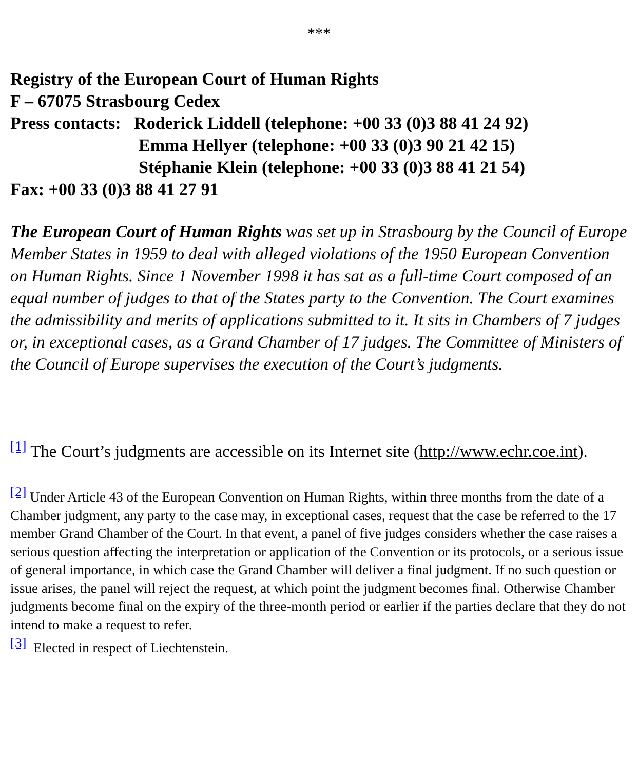***
Registry of the European Court of Human Rights
F – 67075 Strasbourg Cedex
Press contacts: Roderick Liddell (telephone: +00 33 (0)3 88 41 24 92)
Emma Hellyer (telephone: +00 33 (0)3 90 21 42 15)
Stéphanie Klein (telephone: +00 33 (0)3 88 41 21 54)
Fax: +00 33 (0)3 88 41 27 91
The European Court of Human Rights was set up in Strasbourg by the Council of Europe Member States in 1959 to deal with alleged violations of the 1950 European Convention on Human Rights. Since 1 November 1998 it has sat as a full-time Court composed of an equal number of judges to that of the States party to the Convention. The Court examines the admissibility and merits of applications submitted to it. It sits in Chambers of 7 judges or, in exceptional cases, as a Grand Chamber of 17 judges. The Committee of Ministers of the Council of Europe supervises the execution of the Court’s judgments.
<sup>[1]</sup> The Court’s judgments are accessible on its Internet site (http://www.echr.coe.int).
<sup>[2]</sup> Under Article 43 of the European Convention on Human Rights, within three months from the date of a Chamber judgment, any party to the case may, in exceptional cases, request that the case be referred to the 17 member Grand Chamber of the Court. In that event, a panel of five judges considers whether the case raises a serious question affecting the interpretation or application of the Convention or its protocols, or a serious issue of general importance, in which case the Grand Chamber will deliver a final judgment. If no such question or issue arises, the panel will reject the request, at which point the judgment becomes final. Otherwise Chamber judgments become final on the expiry of the three-month period or earlier if the parties declare that they do not intend to make a request to refer.
<sup>[3]</sup> Elected in respect of Liechtenstein.